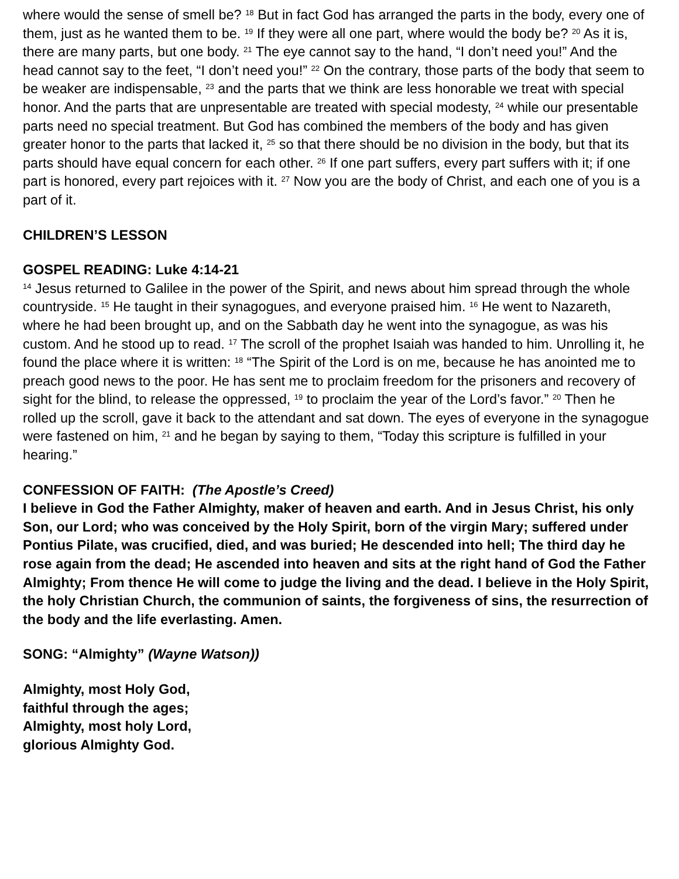where would the sense of smell be? <sup>18</sup> But in fact God has arranged the parts in the body, every one of them, just as he wanted them to be. <sup>19</sup> If they were all one part, where would the body be? <sup>20</sup> As it is, there are many parts, but one body. <sup>21</sup> The eye cannot say to the hand, “I don’t need you!” And the head cannot say to the feet, “I don’t need you!” <sup>22</sup> On the contrary, those parts of the body that seem to be weaker are indispensable, <sup>23</sup> and the parts that we think are less honorable we treat with special honor. And the parts that are unpresentable are treated with special modesty, <sup>24</sup> while our presentable parts need no special treatment. But God has combined the members of the body and has given greater honor to the parts that lacked it, <sup>25</sup> so that there should be no division in the body, but that its parts should have equal concern for each other. <sup>26</sup> If one part suffers, every part suffers with it; if one part is honored, every part rejoices with it. <sup>27</sup> Now you are the body of Christ, and each one of you is a part of it.
CHILDREN’S LESSON
GOSPEL READING: Luke 4:14-21
<sup>14</sup> Jesus returned to Galilee in the power of the Spirit, and news about him spread through the whole countryside. <sup>15</sup> He taught in their synagogues, and everyone praised him. <sup>16</sup> He went to Nazareth, where he had been brought up, and on the Sabbath day he went into the synagogue, as was his custom. And he stood up to read. <sup>17</sup> The scroll of the prophet Isaiah was handed to him. Unrolling it, he found the place where it is written: <sup>18</sup> “The Spirit of the Lord is on me, because he has anointed me to preach good news to the poor. He has sent me to proclaim freedom for the prisoners and recovery of sight for the blind, to release the oppressed, <sup>19</sup> to proclaim the year of the Lord’s favor.” <sup>20</sup> Then he rolled up the scroll, gave it back to the attendant and sat down. The eyes of everyone in the synagogue were fastened on him, <sup>21</sup> and he began by saying to them, “Today this scripture is fulfilled in your hearing.”
CONFESSION OF FAITH: (The Apostle’s Creed)
I believe in God the Father Almighty, maker of heaven and earth. And in Jesus Christ, his only Son, our Lord; who was conceived by the Holy Spirit, born of the virgin Mary; suffered under Pontius Pilate, was crucified, died, and was buried; He descended into hell; The third day he rose again from the dead; He ascended into heaven and sits at the right hand of God the Father Almighty; From thence He will come to judge the living and the dead. I believe in the Holy Spirit, the holy Christian Church, the communion of saints, the forgiveness of sins, the resurrection of the body and the life everlasting. Amen.
SONG: “Almighty” (Wayne Watson))
Almighty, most Holy God,
faithful through the ages;
Almighty, most holy Lord,
glorious Almighty God.